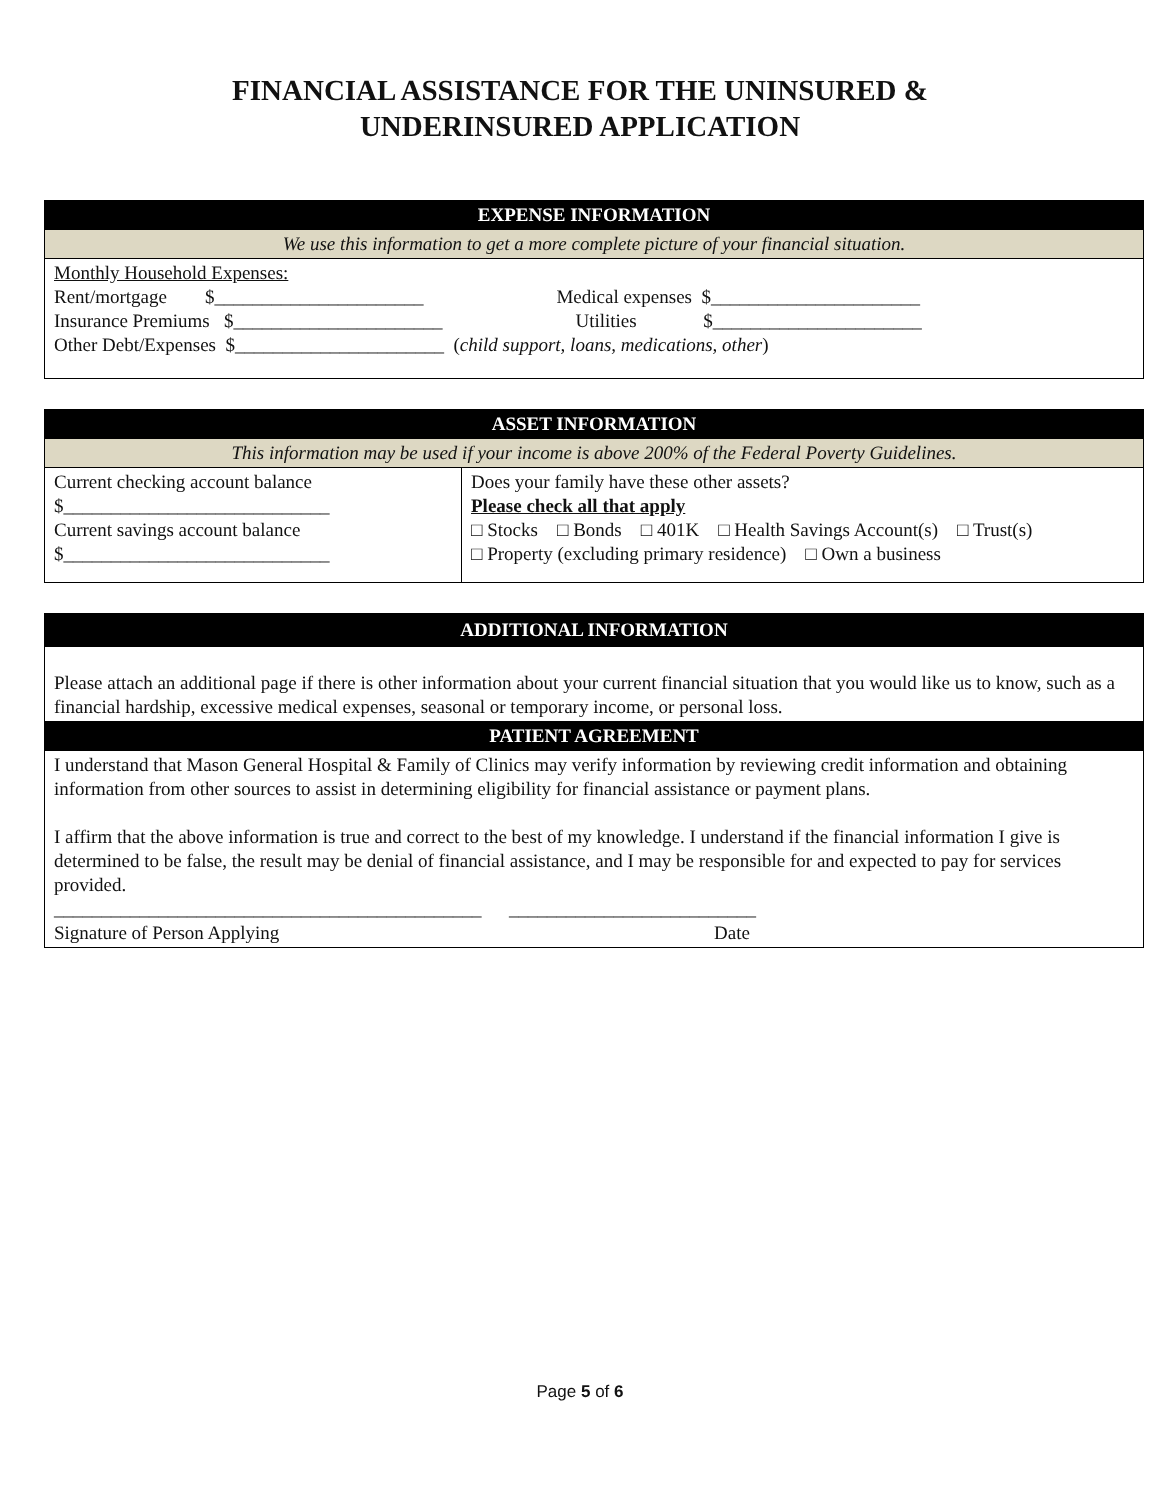FINANCIAL ASSISTANCE FOR THE UNINSURED &
UNDERINSURED APPLICATION
| EXPENSE INFORMATION |
| --- |
| We use this information to get a more complete picture of your financial situation. |
| Monthly Household Expenses: Rent/mortgage $______________________ Medical expenses $______________________ Insurance Premiums $______________________ Utilities $______________________ Other Debt/Expenses $______________________ ( child support, loans, medications, other ) |
| ASSET INFORMATION | |
| --- | --- |
| This information may be used if your income is above 200% of the Federal Poverty Guidelines. | |
| Current checking account balance $____________________________ Current savings account balance $____________________________ | Does your family have these other assets? Please check all that apply □ Stocks □ Bonds □ 401K □ Health Savings Account(s) □ Trust(s) □ Property (excluding primary residence) □ Own a business |
| ADDITIONAL INFORMATION |
| --- |
| Please attach an additional page if there is other information about your current financial situation that you would like us to know, such as a financial hardship, excessive medical expenses, seasonal or temporary income, or personal loss. |
| PATIENT AGREEMENT |
| I understand that Mason General Hospital & Family of Clinics may verify information by reviewing credit information and obtaining information from other sources to assist in determining eligibility for financial assistance or payment plans. I affirm that the above information is true and correct to the best of my knowledge. I understand if the financial information I give is determined to be false, the result may be denial of financial assistance, and I may be responsible for and expected to pay for services provided. _____________________________________________ __________________________ Signature of Person Applying Date |
Page 5 of 6